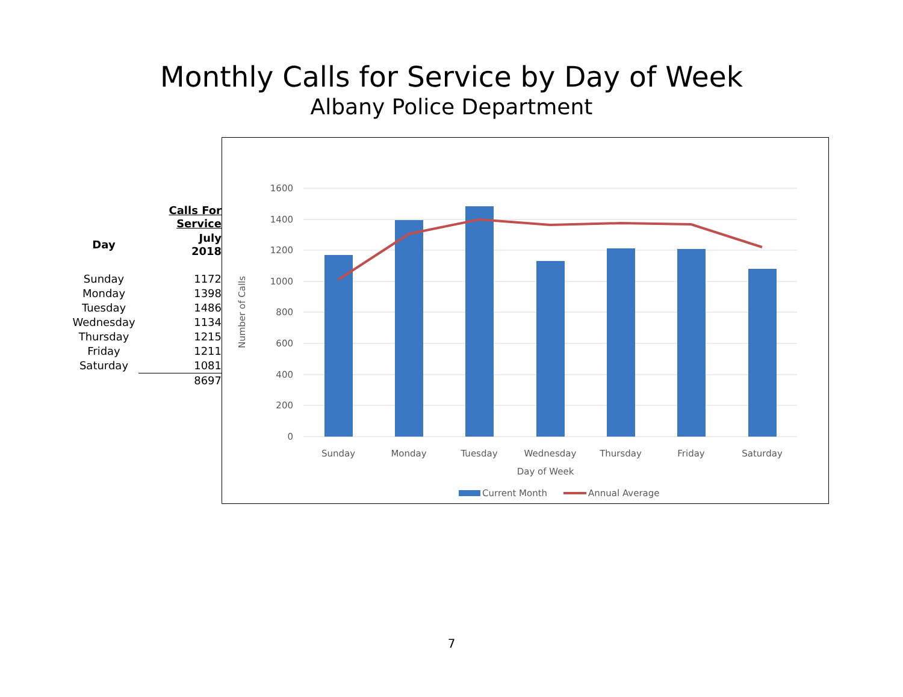Monthly Calls for Service by Day of Week
Albany Police Department
| | Calls For Service |
| --- | --- |
| Day | July 2018 |
| Sunday | 1172 |
| Monday | 1398 |
| Tuesday | 1486 |
| Wednesday | 1134 |
| Thursday | 1215 |
| Friday | 1211 |
| Saturday | 1081 |
| | 8697 |
1600
1400
1200
1000
800
600
400
200
0
Sunday
Monday
Tuesday
Wednesday
Thursday
Friday
Saturday
Day of Week
Number of Calls
Current Month
Annual Average
7